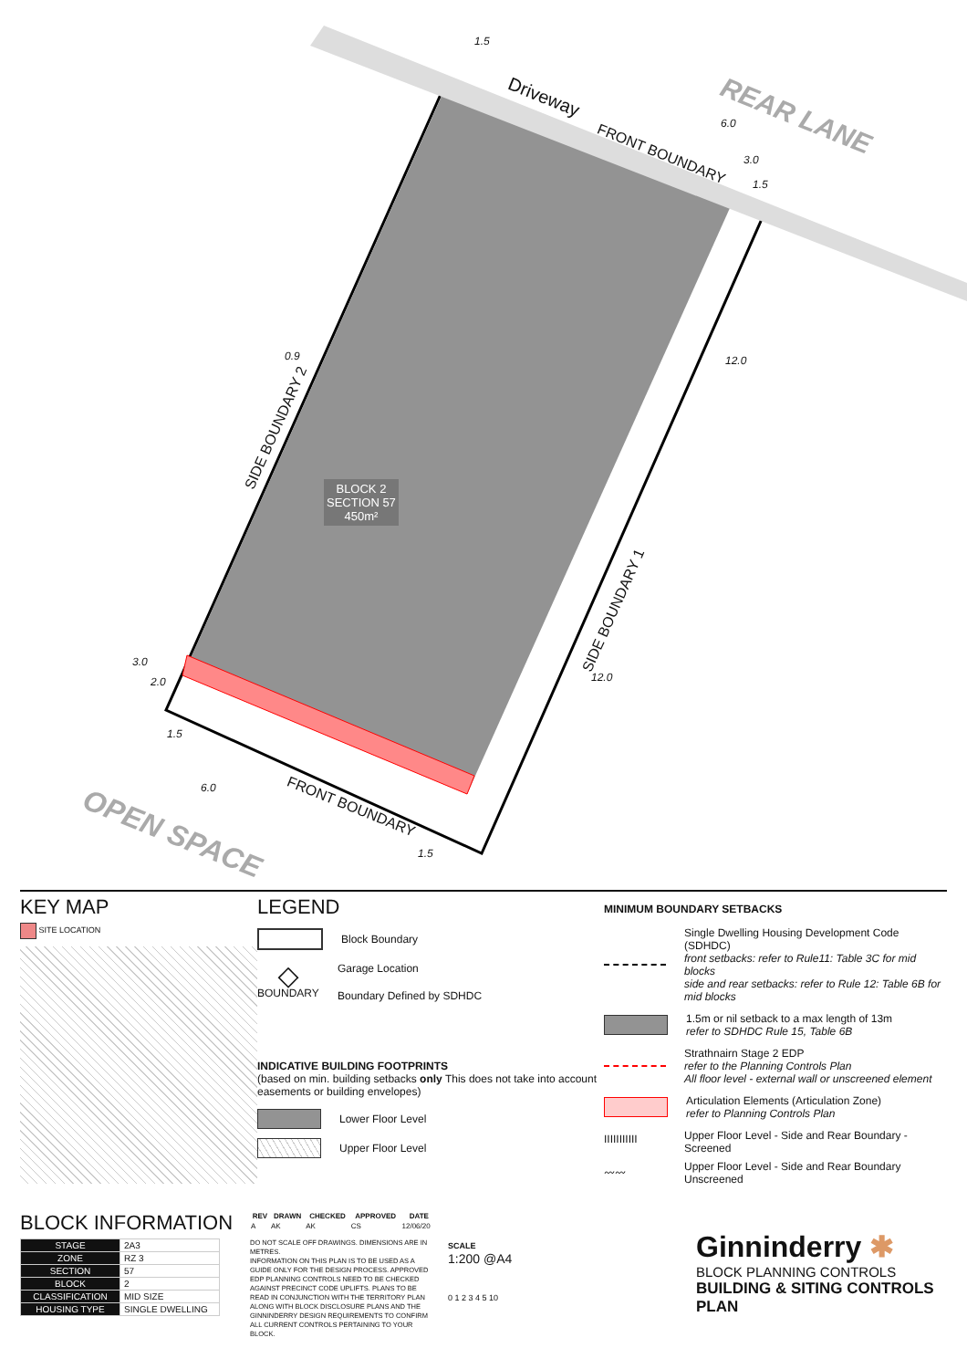BLOCK 2
SECTION 57
450m²
Driveway
FRONT BOUNDARY
REAR LANE
SIDE BOUNDARY 2
SIDE BOUNDARY 1
FRONT BOUNDARY
OPEN SPACE
1.5
6.0
3.0
1.5
0.9 12.0
12.0
3.0
2.0
1.5
6.0
1.5
KEY MAP
SITE LOCATION
LEGEND
Block Boundary
◇
Garage Location
BOUNDARY
Boundary Defined by SDHDC
INDICATIVE BUILDING FOOTPRINTS
(based on min. building setbacks only This does not take into account easements or building envelopes)
Lower Floor Level
Upper Floor Level
MINIMUM BOUNDARY SETBACKS
Single Dwelling Housing Development Code (SDHDC)
front setbacks: refer to Rule11: Table 3C for mid blocks
side and rear setbacks: refer to Rule 12: Table 6B for mid blocks
1.5m or nil setback to a max length of 13m
refer to SDHDC Rule 15, Table 6B
Strathnairn Stage 2 EDP
refer to the Planning Controls Plan
All floor level - external wall or unscreened element
Articulation Elements (Articulation Zone)
refer to Planning Controls Plan
IIIIIIIIIII
Upper Floor Level - Side and Rear Boundary - Screened
〰〰
Upper Floor Level - Side and Rear Boundary Unscreened
BLOCK INFORMATION
| STAGE | 2A3 |
| ZONE | RZ 3 |
| SECTION | 57 |
| BLOCK | 2 |
| CLASSIFICATION | MID SIZE |
| HOUSING TYPE | SINGLE DWELLING |
| REV | DRAWN | CHECKED | APPROVED | DATE |
| --- | --- | --- | --- | --- |
| A | AK | AK | CS | 12/06/20 |
DO NOT SCALE OFF DRAWINGS. DIMENSIONS ARE IN METRES.
INFORMATION ON THIS PLAN IS TO BE USED AS A GUIDE ONLY FOR THE DESIGN PROCESS. APPROVED EDP PLANNING CONTROLS NEED TO BE CHECKED AGAINST PRECINCT CODE UPLIFTS. PLANS TO BE READ IN CONJUNCTION WITH THE TERRITORY PLAN ALONG WITH BLOCK DISCLOSURE PLANS AND THE GINNINDERRY DESIGN REQUIREMENTS TO CONFIRM ALL CURRENT CONTROLS PERTAINING TO YOUR BLOCK.
SCALE
1:200 @A4
0 1 2 3 4 5 10
Ginninderry ✱
BLOCK PLANNING CONTROLS
BUILDING & SITING CONTROLS PLAN